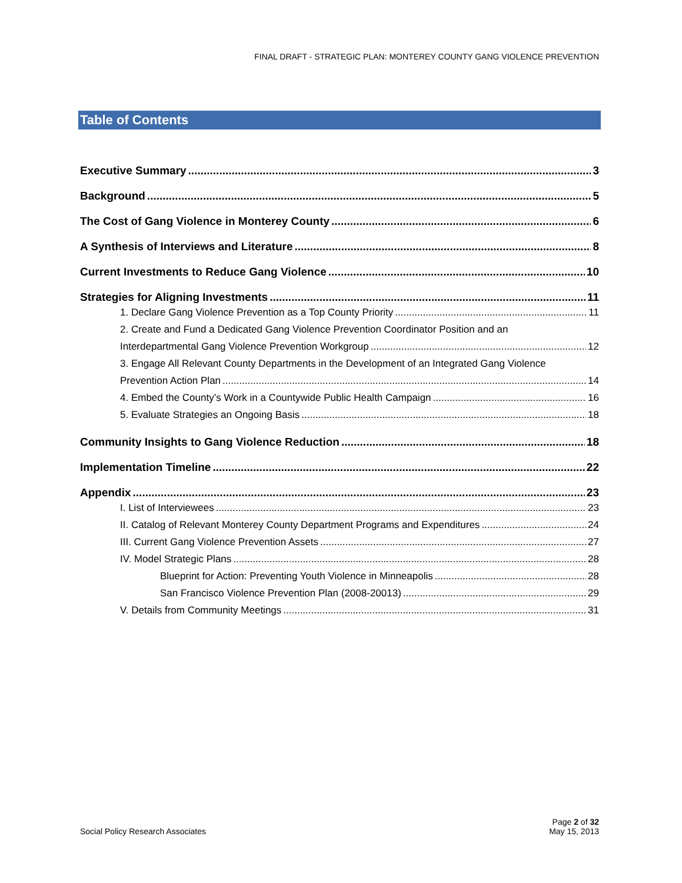FINAL DRAFT - STRATEGIC PLAN: MONTEREY COUNTY GANG VIOLENCE PREVENTION
Table of Contents
Executive Summary 3
Background 5
The Cost of Gang Violence in Monterey County 6
A Synthesis of Interviews and Literature 8
Current Investments to Reduce Gang Violence 10
Strategies for Aligning Investments 11
1. Declare Gang Violence Prevention as a Top County Priority 11
2. Create and Fund a Dedicated Gang Violence Prevention Coordinator Position and an
Interdepartmental Gang Violence Prevention Workgroup 12
3. Engage All Relevant County Departments in the Development of an Integrated Gang Violence
Prevention Action Plan 14
4. Embed the County’s Work in a Countywide Public Health Campaign 16
5. Evaluate Strategies an Ongoing Basis 18
Community Insights to Gang Violence Reduction 18
Implementation Timeline 22
Appendix 23
I. List of Interviewees 23
II. Catalog of Relevant Monterey County Department Programs and Expenditures 24
III. Current Gang Violence Prevention Assets 27
IV. Model Strategic Plans 28
Blueprint for Action: Preventing Youth Violence in Minneapolis 28
San Francisco Violence Prevention Plan (2008-20013) 29
V. Details from Community Meetings 31
Social Policy Research Associates
Page 2 of 32
May 15, 2013